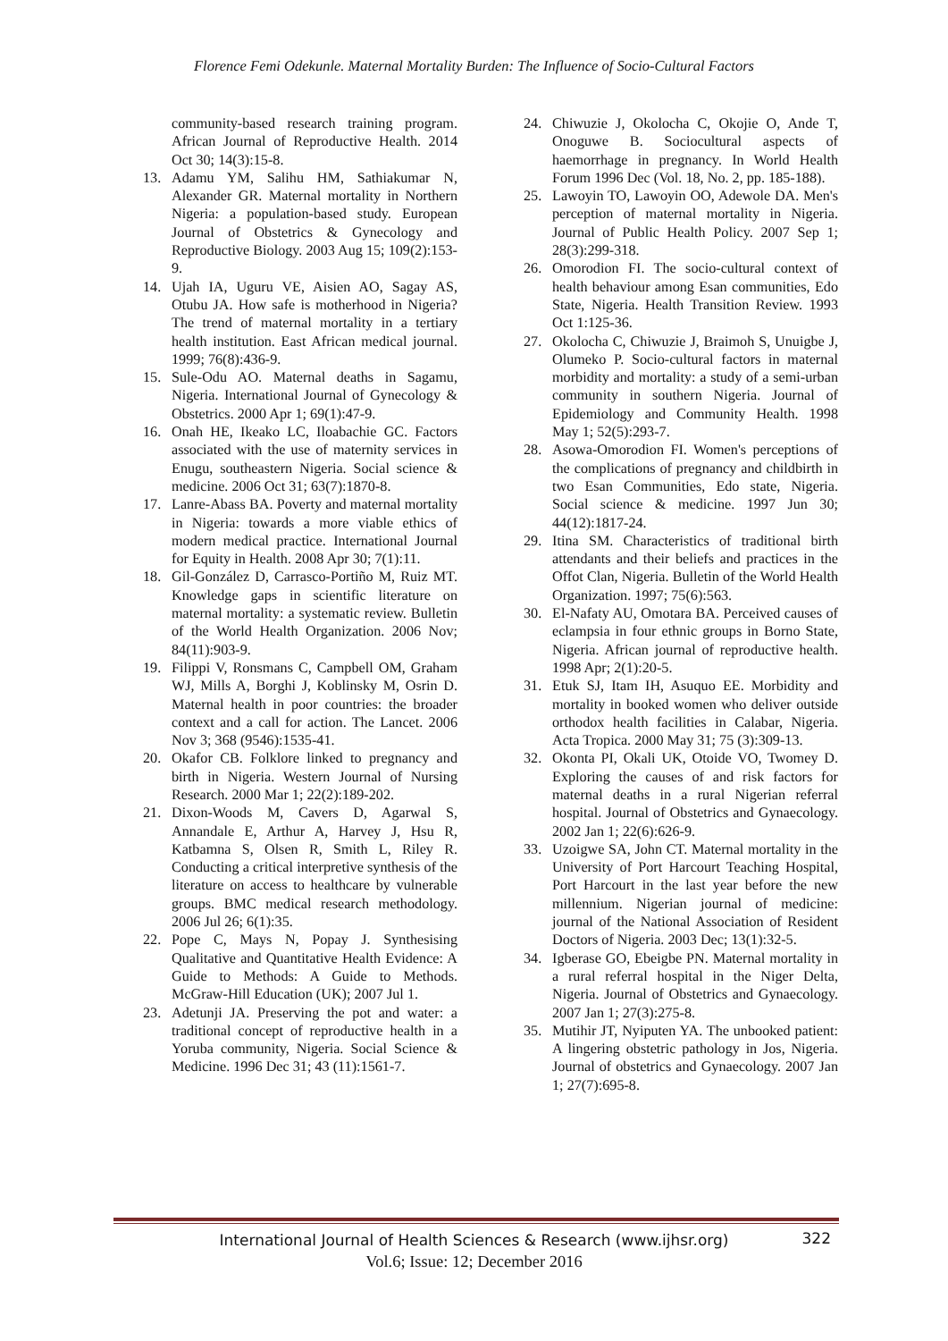Florence Femi Odekunle. Maternal Mortality Burden: The Influence of Socio-Cultural Factors
community-based research training program. African Journal of Reproductive Health. 2014 Oct 30; 14(3):15-8.
13. Adamu YM, Salihu HM, Sathiakumar N, Alexander GR. Maternal mortality in Northern Nigeria: a population-based study. European Journal of Obstetrics & Gynecology and Reproductive Biology. 2003 Aug 15; 109(2):153-9.
14. Ujah IA, Uguru VE, Aisien AO, Sagay AS, Otubu JA. How safe is motherhood in Nigeria? The trend of maternal mortality in a tertiary health institution. East African medical journal. 1999; 76(8):436-9.
15. Sule-Odu AO. Maternal deaths in Sagamu, Nigeria. International Journal of Gynecology & Obstetrics. 2000 Apr 1; 69(1):47-9.
16. Onah HE, Ikeako LC, Iloabachie GC. Factors associated with the use of maternity services in Enugu, southeastern Nigeria. Social science & medicine. 2006 Oct 31; 63(7):1870-8.
17. Lanre-Abass BA. Poverty and maternal mortality in Nigeria: towards a more viable ethics of modern medical practice. International Journal for Equity in Health. 2008 Apr 30; 7(1):11.
18. Gil-González D, Carrasco-Portiño M, Ruiz MT. Knowledge gaps in scientific literature on maternal mortality: a systematic review. Bulletin of the World Health Organization. 2006 Nov; 84(11):903-9.
19. Filippi V, Ronsmans C, Campbell OM, Graham WJ, Mills A, Borghi J, Koblinsky M, Osrin D. Maternal health in poor countries: the broader context and a call for action. The Lancet. 2006 Nov 3; 368 (9546):1535-41.
20. Okafor CB. Folklore linked to pregnancy and birth in Nigeria. Western Journal of Nursing Research. 2000 Mar 1; 22(2):189-202.
21. Dixon-Woods M, Cavers D, Agarwal S, Annandale E, Arthur A, Harvey J, Hsu R, Katbamna S, Olsen R, Smith L, Riley R. Conducting a critical interpretive synthesis of the literature on access to healthcare by vulnerable groups. BMC medical research methodology. 2006 Jul 26; 6(1):35.
22. Pope C, Mays N, Popay J. Synthesising Qualitative and Quantitative Health Evidence: A Guide to Methods: A Guide to Methods. McGraw-Hill Education (UK); 2007 Jul 1.
23. Adetunji JA. Preserving the pot and water: a traditional concept of reproductive health in a Yoruba community, Nigeria. Social Science & Medicine. 1996 Dec 31; 43 (11):1561-7.
24. Chiwuzie J, Okolocha C, Okojie O, Ande T, Onoguwe B. Sociocultural aspects of haemorrhage in pregnancy. In World Health Forum 1996 Dec (Vol. 18, No. 2, pp. 185-188).
25. Lawoyin TO, Lawoyin OO, Adewole DA. Men's perception of maternal mortality in Nigeria. Journal of Public Health Policy. 2007 Sep 1; 28(3):299-318.
26. Omorodion FI. The socio-cultural context of health behaviour among Esan communities, Edo State, Nigeria. Health Transition Review. 1993 Oct 1:125-36.
27. Okolocha C, Chiwuzie J, Braimoh S, Unuigbe J, Olumeko P. Socio-cultural factors in maternal morbidity and mortality: a study of a semi-urban community in southern Nigeria. Journal of Epidemiology and Community Health. 1998 May 1; 52(5):293-7.
28. Asowa-Omorodion FI. Women's perceptions of the complications of pregnancy and childbirth in two Esan Communities, Edo state, Nigeria. Social science & medicine. 1997 Jun 30; 44(12):1817-24.
29. Itina SM. Characteristics of traditional birth attendants and their beliefs and practices in the Offot Clan, Nigeria. Bulletin of the World Health Organization. 1997; 75(6):563.
30. El-Nafaty AU, Omotara BA. Perceived causes of eclampsia in four ethnic groups in Borno State, Nigeria. African journal of reproductive health. 1998 Apr; 2(1):20-5.
31. Etuk SJ, Itam IH, Asuquo EE. Morbidity and mortality in booked women who deliver outside orthodox health facilities in Calabar, Nigeria. Acta Tropica. 2000 May 31; 75 (3):309-13.
32. Okonta PI, Okali UK, Otoide VO, Twomey D. Exploring the causes of and risk factors for maternal deaths in a rural Nigerian referral hospital. Journal of Obstetrics and Gynaecology. 2002 Jan 1; 22(6):626-9.
33. Uzoigwe SA, John CT. Maternal mortality in the University of Port Harcourt Teaching Hospital, Port Harcourt in the last year before the new millennium. Nigerian journal of medicine: journal of the National Association of Resident Doctors of Nigeria. 2003 Dec; 13(1):32-5.
34. Igberase GO, Ebeigbe PN. Maternal mortality in a rural referral hospital in the Niger Delta, Nigeria. Journal of Obstetrics and Gynaecology. 2007 Jan 1; 27(3):275-8.
35. Mutihir JT, Nyiputen YA. The unbooked patient: A lingering obstetric pathology in Jos, Nigeria. Journal of obstetrics and Gynaecology. 2007 Jan 1; 27(7):695-8.
International Journal of Health Sciences & Research (www.ijhsr.org)
Vol.6; Issue: 12; December 2016
322